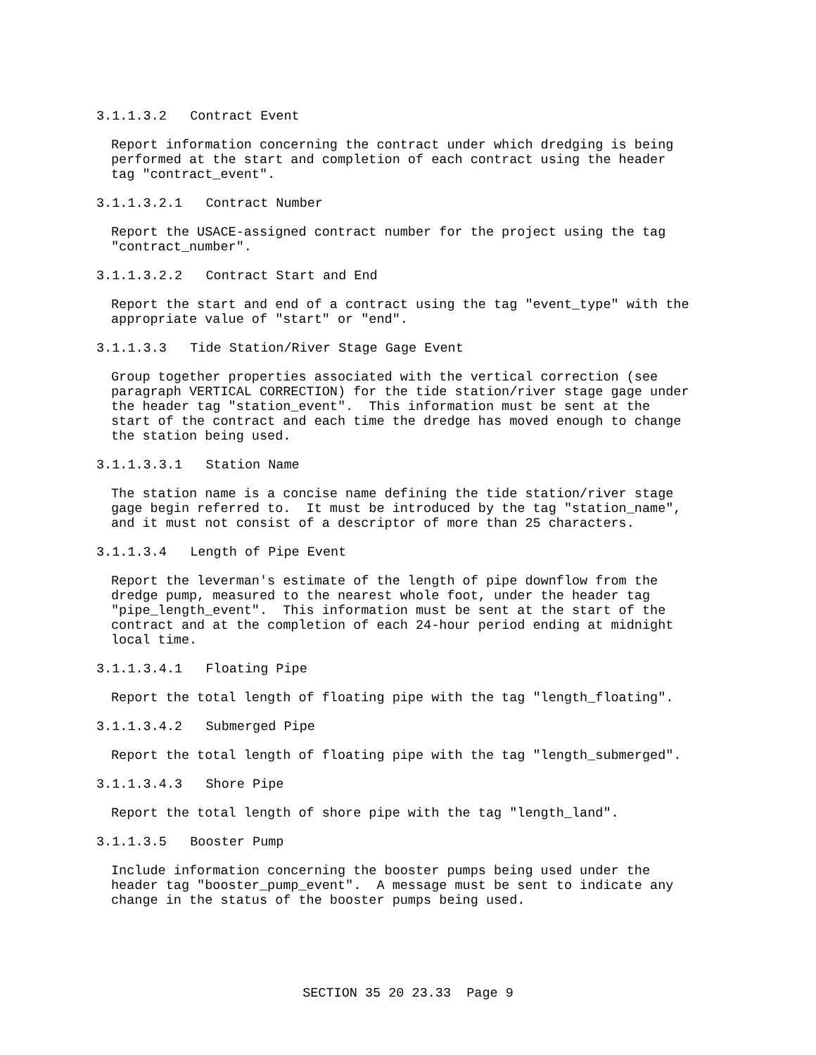3.1.1.3.2 Contract Event
Report information concerning the contract under which dredging is being performed at the start and completion of each contract using the header tag "contract_event".
3.1.1.3.2.1 Contract Number
Report the USACE-assigned contract number for the project using the tag "contract_number".
3.1.1.3.2.2 Contract Start and End
Report the start and end of a contract using the tag "event_type" with the appropriate value of "start" or "end".
3.1.1.3.3 Tide Station/River Stage Gage Event
Group together properties associated with the vertical correction (see paragraph VERTICAL CORRECTION) for the tide station/river stage gage under the header tag "station_event". This information must be sent at the start of the contract and each time the dredge has moved enough to change the station being used.
3.1.1.3.3.1 Station Name
The station name is a concise name defining the tide station/river stage gage begin referred to. It must be introduced by the tag "station_name", and it must not consist of a descriptor of more than 25 characters.
3.1.1.3.4 Length of Pipe Event
Report the leverman's estimate of the length of pipe downflow from the dredge pump, measured to the nearest whole foot, under the header tag "pipe_length_event". This information must be sent at the start of the contract and at the completion of each 24-hour period ending at midnight local time.
3.1.1.3.4.1 Floating Pipe
Report the total length of floating pipe with the tag "length_floating".
3.1.1.3.4.2 Submerged Pipe
Report the total length of floating pipe with the tag "length_submerged".
3.1.1.3.4.3 Shore Pipe
Report the total length of shore pipe with the tag "length_land".
3.1.1.3.5 Booster Pump
Include information concerning the booster pumps being used under the header tag "booster_pump_event". A message must be sent to indicate any change in the status of the booster pumps being used.
SECTION 35 20 23.33 Page 9